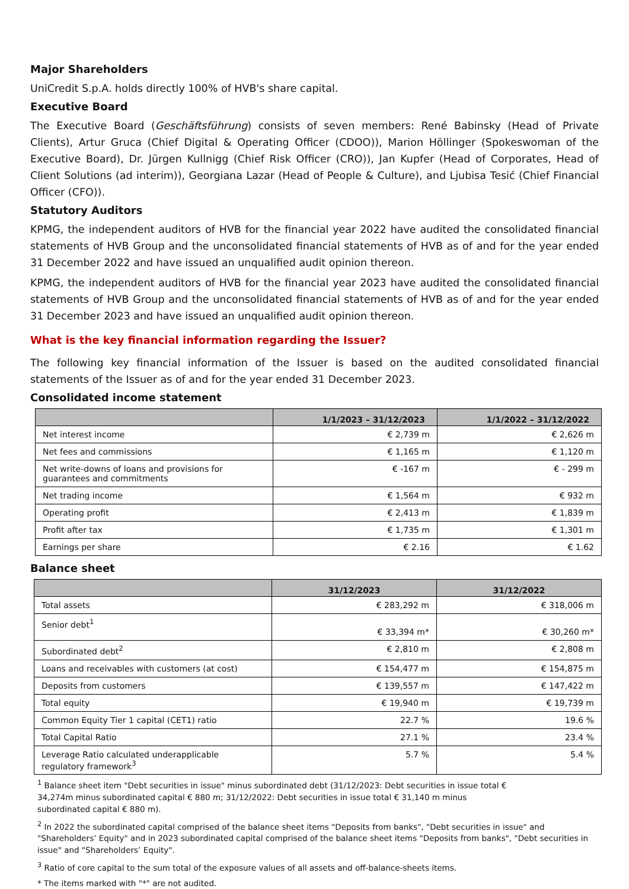Major Shareholders
UniCredit S.p.A. holds directly 100% of HVB's share capital.
Executive Board
The Executive Board (Geschäftsführung) consists of seven members: René Babinsky (Head of Private Clients), Artur Gruca (Chief Digital & Operating Officer (CDOO)), Marion Höllinger (Spokeswoman of the Executive Board), Dr. Jürgen Kullnigg (Chief Risk Officer (CRO)), Jan Kupfer (Head of Corporates, Head of Client Solutions (ad interim)), Georgiana Lazar (Head of People & Culture), and Ljubisa Tesić (Chief Financial Officer (CFO)).
Statutory Auditors
KPMG, the independent auditors of HVB for the financial year 2022 have audited the consolidated financial statements of HVB Group and the unconsolidated financial statements of HVB as of and for the year ended 31 December 2022 and have issued an unqualified audit opinion thereon.
KPMG, the independent auditors of HVB for the financial year 2023 have audited the consolidated financial statements of HVB Group and the unconsolidated financial statements of HVB as of and for the year ended 31 December 2023 and have issued an unqualified audit opinion thereon.
What is the key financial information regarding the Issuer?
The following key financial information of the Issuer is based on the audited consolidated financial statements of the Issuer as of and for the year ended 31 December 2023.
Consolidated income statement
| | 1/1/2023 – 31/12/2023 | 1/1/2022 – 31/12/2022 |
| --- | --- | --- |
| Net interest income | € 2,739 m | € 2,626 m |
| Net fees and commissions | € 1,165 m | € 1,120 m |
| Net write-downs of loans and provisions for guarantees and commitments | € -167 m | € - 299 m |
| Net trading income | € 1,564 m | € 932 m |
| Operating profit | € 2,413 m | € 1,839 m |
| Profit after tax | € 1,735 m | € 1,301 m |
| Earnings per share | € 2.16 | € 1.62 |
Balance sheet
| | 31/12/2023 | 31/12/2022 |
| --- | --- | --- |
| Total assets | € 283,292 m | € 318,006 m |
| Senior debt<sup>1</sup> | € 33,394 m* | € 30,260 m* |
| Subordinated debt<sup>2</sup> | € 2,810 m | € 2,808 m |
| Loans and receivables with customers (at cost) | € 154,477 m | € 154,875 m |
| Deposits from customers | € 139,557 m | € 147,422 m |
| Total equity | € 19,940 m | € 19,739 m |
| Common Equity Tier 1 capital (CET1) ratio | 22.7 % | 19.6 % |
| Total Capital Ratio | 27.1 % | 23.4 % |
| Leverage Ratio calculated underapplicable regulatory framework<sup>3</sup> | 5.7 % | 5.4 % |
<sup>1</sup> Balance sheet item "Debt securities in issue" minus subordinated debt (31/12/2023: Debt securities in issue total € 34,274m minus subordinated capital € 880 m; 31/12/2022: Debt securities in issue total € 31,140 m minus subordinated capital € 880 m).
<sup>2</sup> In 2022 the subordinated capital comprised of the balance sheet items "Deposits from banks", "Debt securities in issue" and "Shareholders’ Equity" and in 2023 subordinated capital comprised of the balance sheet items "Deposits from banks", "Debt securities in issue" and "Shareholders’ Equity".
<sup>3</sup> Ratio of core capital to the sum total of the exposure values of all assets and off-balance-sheets items.
* The items marked with "*" are not audited.